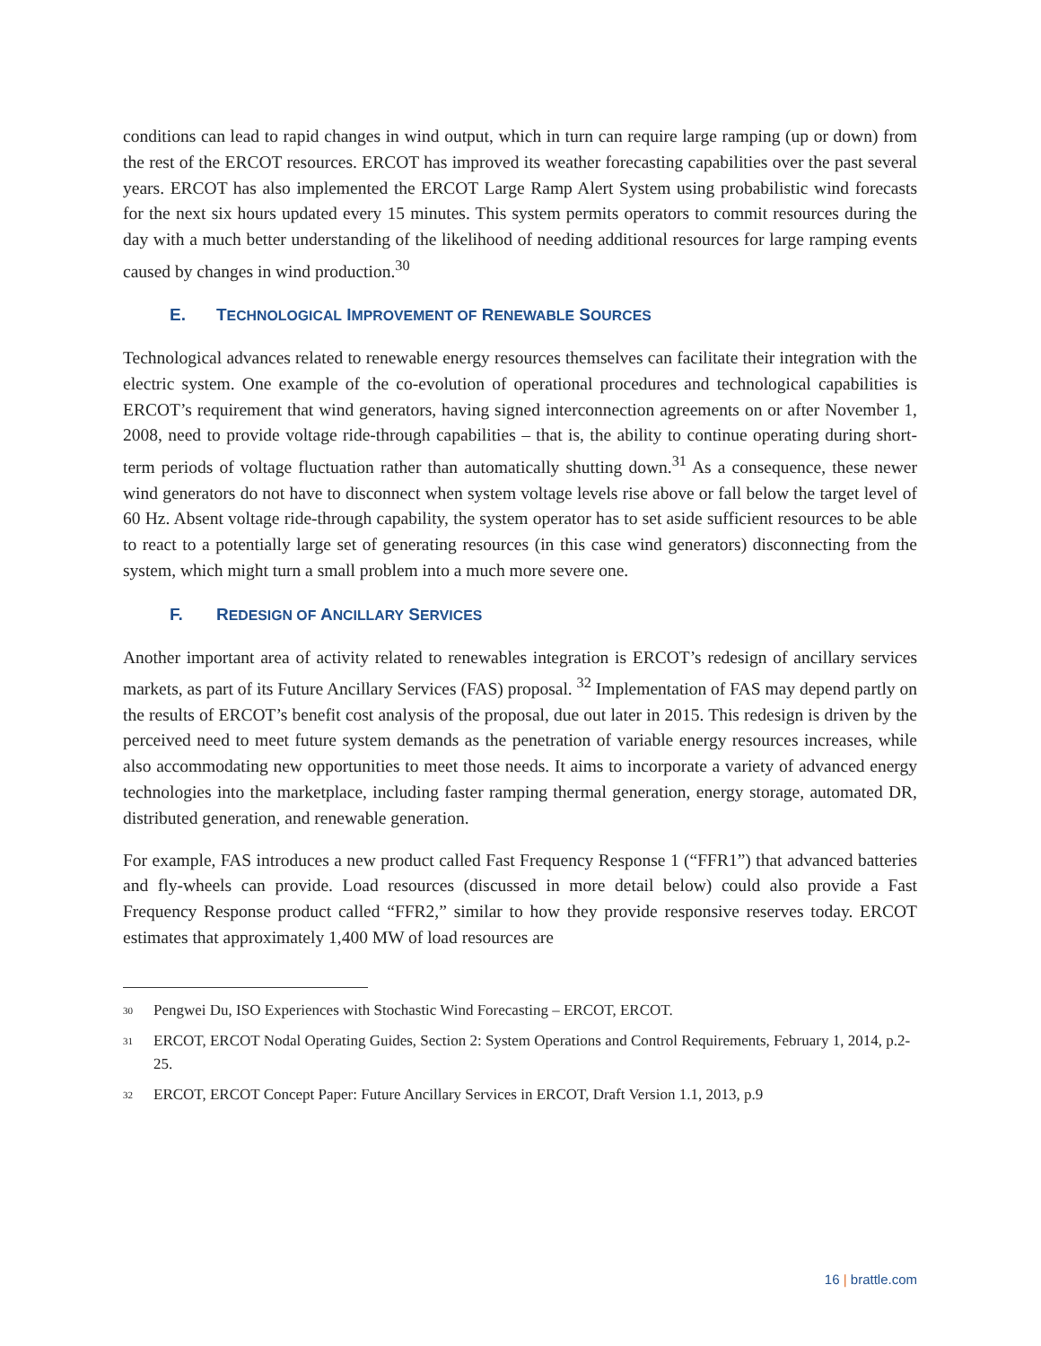conditions can lead to rapid changes in wind output, which in turn can require large ramping (up or down) from the rest of the ERCOT resources. ERCOT has improved its weather forecasting capabilities over the past several years. ERCOT has also implemented the ERCOT Large Ramp Alert System using probabilistic wind forecasts for the next six hours updated every 15 minutes. This system permits operators to commit resources during the day with a much better understanding of the likelihood of needing additional resources for large ramping events caused by changes in wind production.<sup>30</sup>
E. TECHNOLOGICAL IMPROVEMENT OF RENEWABLE SOURCES
Technological advances related to renewable energy resources themselves can facilitate their integration with the electric system. One example of the co-evolution of operational procedures and technological capabilities is ERCOT’s requirement that wind generators, having signed interconnection agreements on or after November 1, 2008, need to provide voltage ride-through capabilities – that is, the ability to continue operating during short-term periods of voltage fluctuation rather than automatically shutting down.<sup>31</sup> As a consequence, these newer wind generators do not have to disconnect when system voltage levels rise above or fall below the target level of 60 Hz. Absent voltage ride-through capability, the system operator has to set aside sufficient resources to be able to react to a potentially large set of generating resources (in this case wind generators) disconnecting from the system, which might turn a small problem into a much more severe one.
F. REDESIGN OF ANCILLARY SERVICES
Another important area of activity related to renewables integration is ERCOT’s redesign of ancillary services markets, as part of its Future Ancillary Services (FAS) proposal. <sup>32</sup> Implementation of FAS may depend partly on the results of ERCOT’s benefit cost analysis of the proposal, due out later in 2015. This redesign is driven by the perceived need to meet future system demands as the penetration of variable energy resources increases, while also accommodating new opportunities to meet those needs. It aims to incorporate a variety of advanced energy technologies into the marketplace, including faster ramping thermal generation, energy storage, automated DR, distributed generation, and renewable generation.
For example, FAS introduces a new product called Fast Frequency Response 1 (“FFR1”) that advanced batteries and fly-wheels can provide. Load resources (discussed in more detail below) could also provide a Fast Frequency Response product called “FFR2,” similar to how they provide responsive reserves today. ERCOT estimates that approximately 1,400 MW of load resources are
<sup>30</sup>
Pengwei Du, ISO Experiences with Stochastic Wind Forecasting – ERCOT, ERCOT.
<sup>31</sup>
ERCOT, ERCOT Nodal Operating Guides, Section 2: System Operations and Control Requirements, February 1, 2014, p.2-25.
<sup>32</sup>
ERCOT, ERCOT Concept Paper: Future Ancillary Services in ERCOT, Draft Version 1.1, 2013, p.9
16 | brattle.com